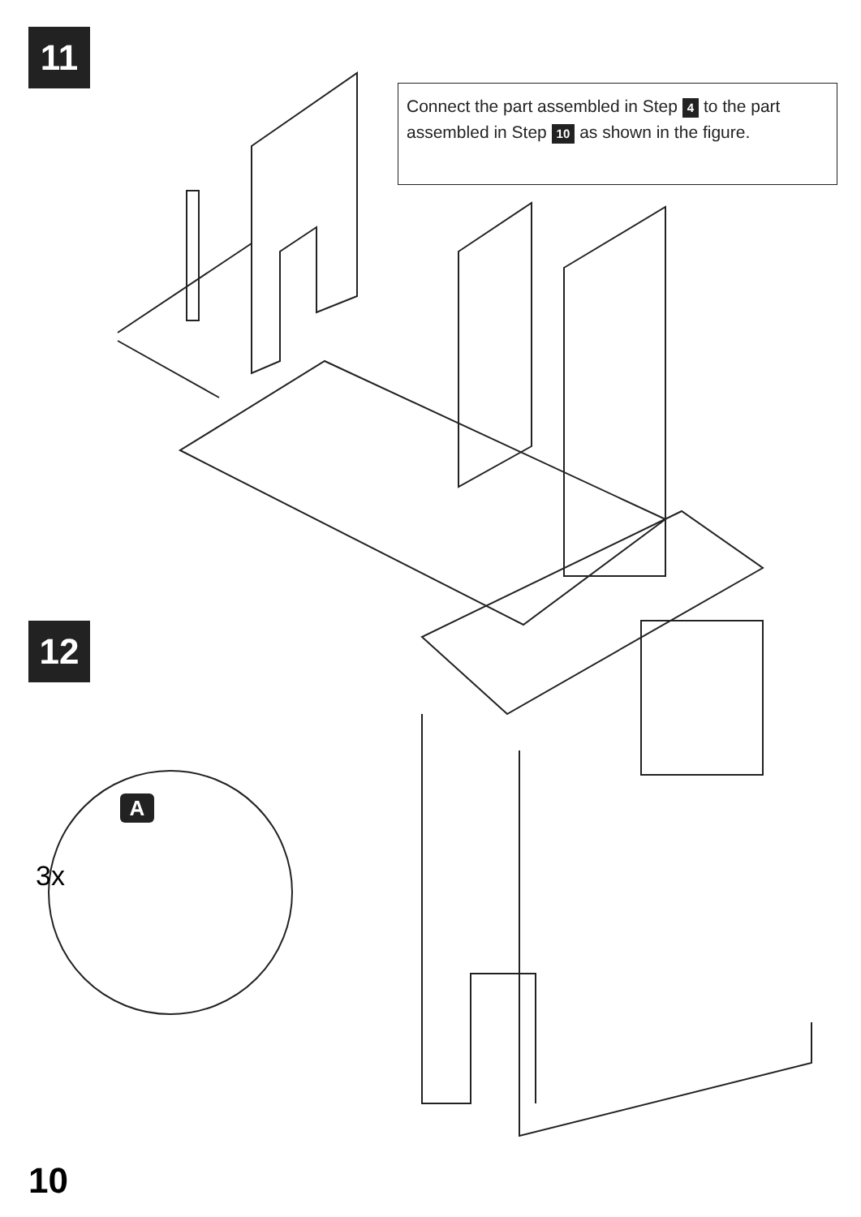11
Connect the part assembled in Step 4 to the part assembled in Step 10 as shown in the figure.
12
A
3x
10